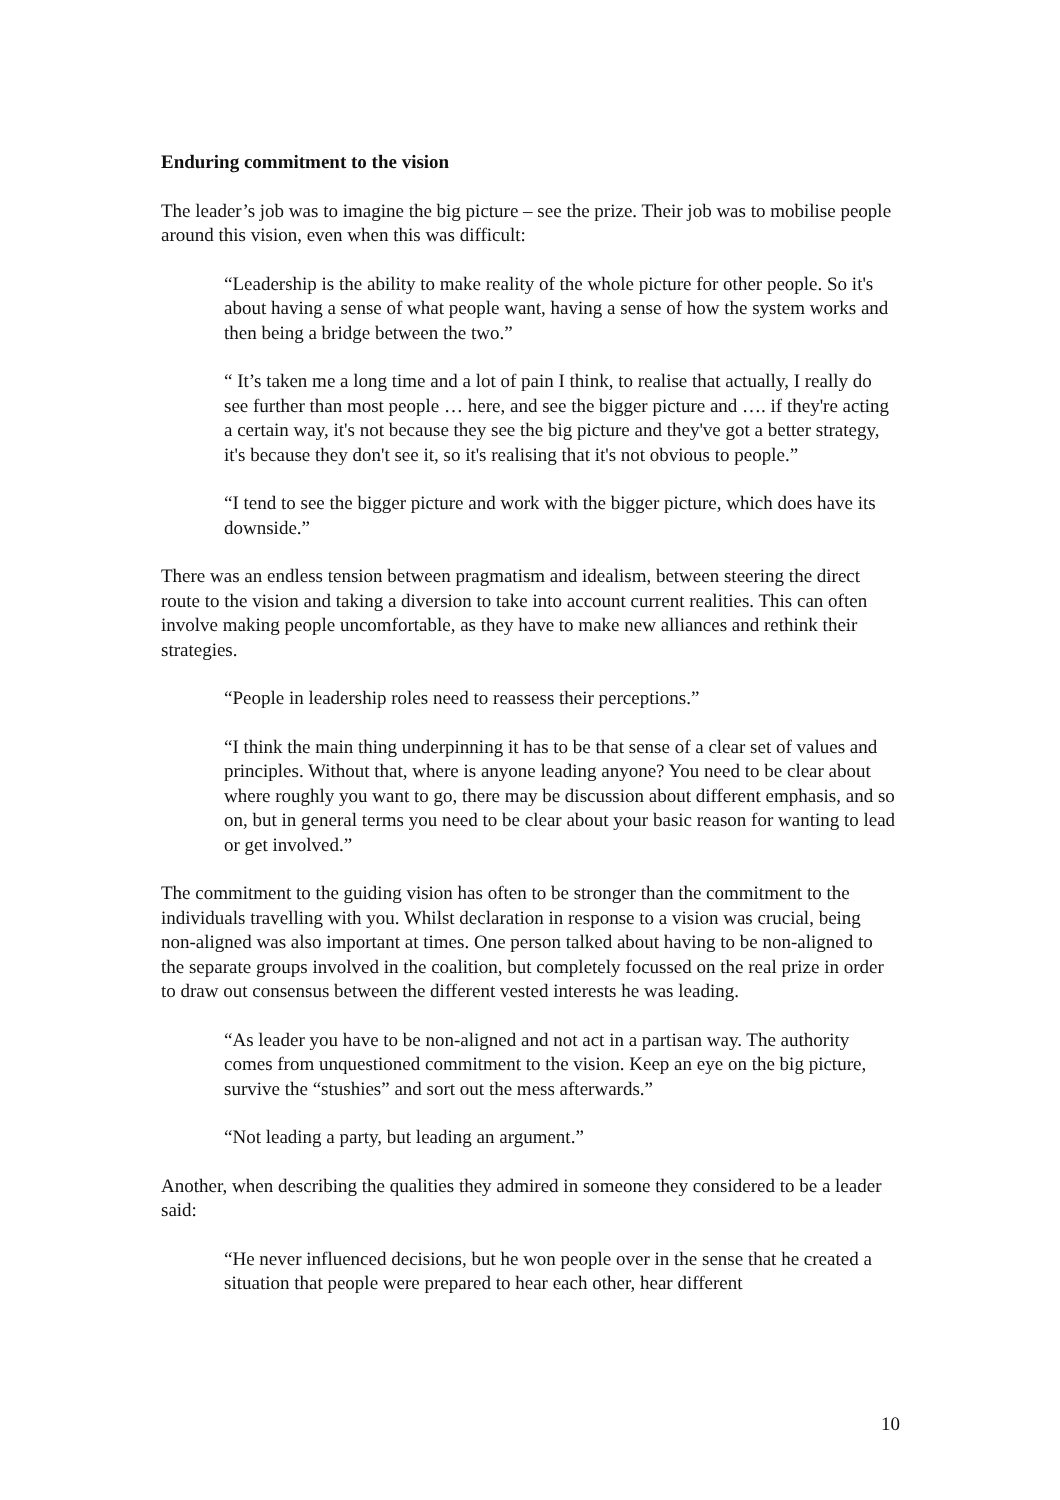Enduring commitment to the vision
The leader’s job was to imagine the big picture – see the prize. Their job was to mobilise people around this vision, even when this was difficult:
“Leadership is the ability to make reality of the whole picture for other people. So it's about having a sense of what people want, having a sense of how the system works and then being a bridge between the two.”
“ It’s taken me a long time and a lot of pain I think, to realise that actually, I really do see further than most people … here, and see the bigger picture and …. if they're acting a certain way, it's not because they see the big picture and they've got a better strategy, it's because they don't see it, so it's realising that it's not obvious to people.”
“I tend to see the bigger picture and work with the bigger picture, which does have its downside.”
There was an endless tension between pragmatism and idealism, between steering the direct route to the vision and taking a diversion to take into account current realities. This can often involve making people uncomfortable, as they have to make new alliances and rethink their strategies.
“People in leadership roles need to reassess their perceptions.”
“I think the main thing underpinning it has to be that sense of a clear set of values and principles. Without that, where is anyone leading anyone? You need to be clear about where roughly you want to go, there may be discussion about different emphasis, and so on, but in general terms you need to be clear about your basic reason for wanting to lead or get involved.”
The commitment to the guiding vision has often to be stronger than the commitment to the individuals travelling with you. Whilst declaration in response to a vision was crucial, being non-aligned was also important at times. One person talked about having to be non-aligned to the separate groups involved in the coalition, but completely focussed on the real prize in order to draw out consensus between the different vested interests he was leading.
“As leader you have to be non-aligned and not act in a partisan way. The authority comes from unquestioned commitment to the vision. Keep an eye on the big picture, survive the “stushies” and sort out the mess afterwards.”
“Not leading a party, but leading an argument.”
Another, when describing the qualities they admired in someone they considered to be a leader said:
“He never influenced decisions, but he won people over in the sense that he created a situation that people were prepared to hear each other, hear different
10